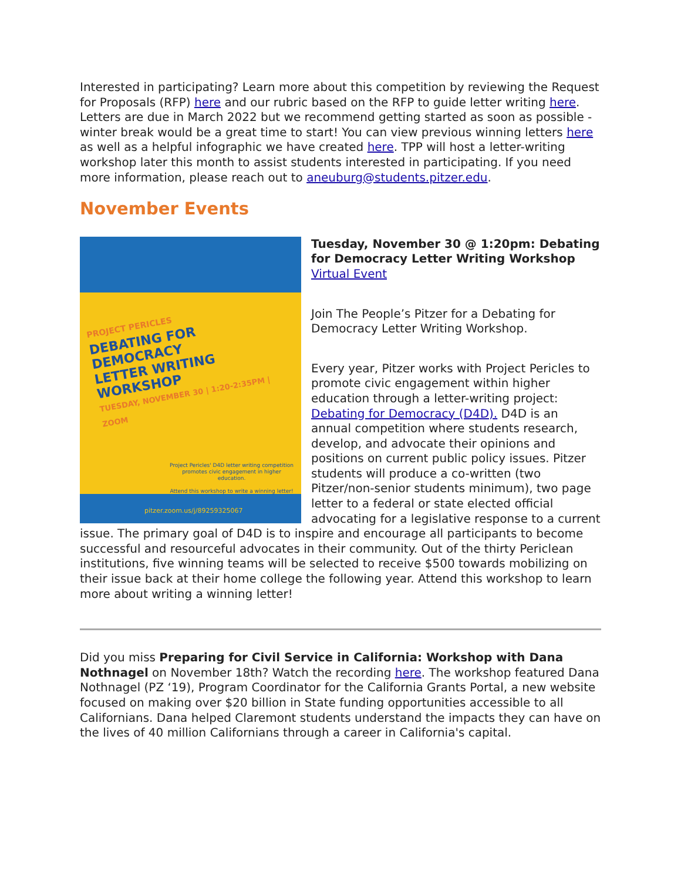Interested in participating? Learn more about this competition by reviewing the Request for Proposals (RFP) here and our rubric based on the RFP to guide letter writing here. Letters are due in March 2022 but we recommend getting started as soon as possible - winter break would be a great time to start! You can view previous winning letters here as well as a helpful infographic we have created here. TPP will host a letter-writing workshop later this month to assist students interested in participating. If you need more information, please reach out to aneuburg@students.pitzer.edu.
November Events
PROJECT PERICLES
DEBATING FOR DEMOCRACY
LETTER WRITING WORKSHOP
TUESDAY, NOVEMBER 30 | 1:20-2:35PM | ZOOM
Project Pericles' D4D letter writing competition promotes civic engagement in higher education.
Attend this workshop to write a winning letter!
pitzer.zoom.us/j/89259325067
Tuesday, November 30 @ 1:20pm: Debating for Democracy Letter Writing Workshop
Virtual Event
Join The People’s Pitzer for a Debating for Democracy Letter Writing Workshop.
Every year, Pitzer works with Project Pericles to promote civic engagement within higher education through a letter-writing project: Debating for Democracy (D4D). D4D is an annual competition where students research, develop, and advocate their opinions and positions on current public policy issues. Pitzer students will produce a co-written (two Pitzer/non-senior students minimum), two page letter to a federal or state elected official advocating for a legislative response to a current issue. The primary goal of D4D is to inspire and encourage all participants to become successful and resourceful advocates in their community. Out of the thirty Periclean institutions, five winning teams will be selected to receive $500 towards mobilizing on their issue back at their home college the following year. Attend this workshop to learn more about writing a winning letter!
Did you miss Preparing for Civil Service in California: Workshop with Dana Nothnagel on November 18th? Watch the recording here. The workshop featured Dana Nothnagel (PZ ‘19), Program Coordinator for the California Grants Portal, a new website focused on making over $20 billion in State funding opportunities accessible to all Californians. Dana helped Claremont students understand the impacts they can have on the lives of 40 million Californians through a career in California's capital.